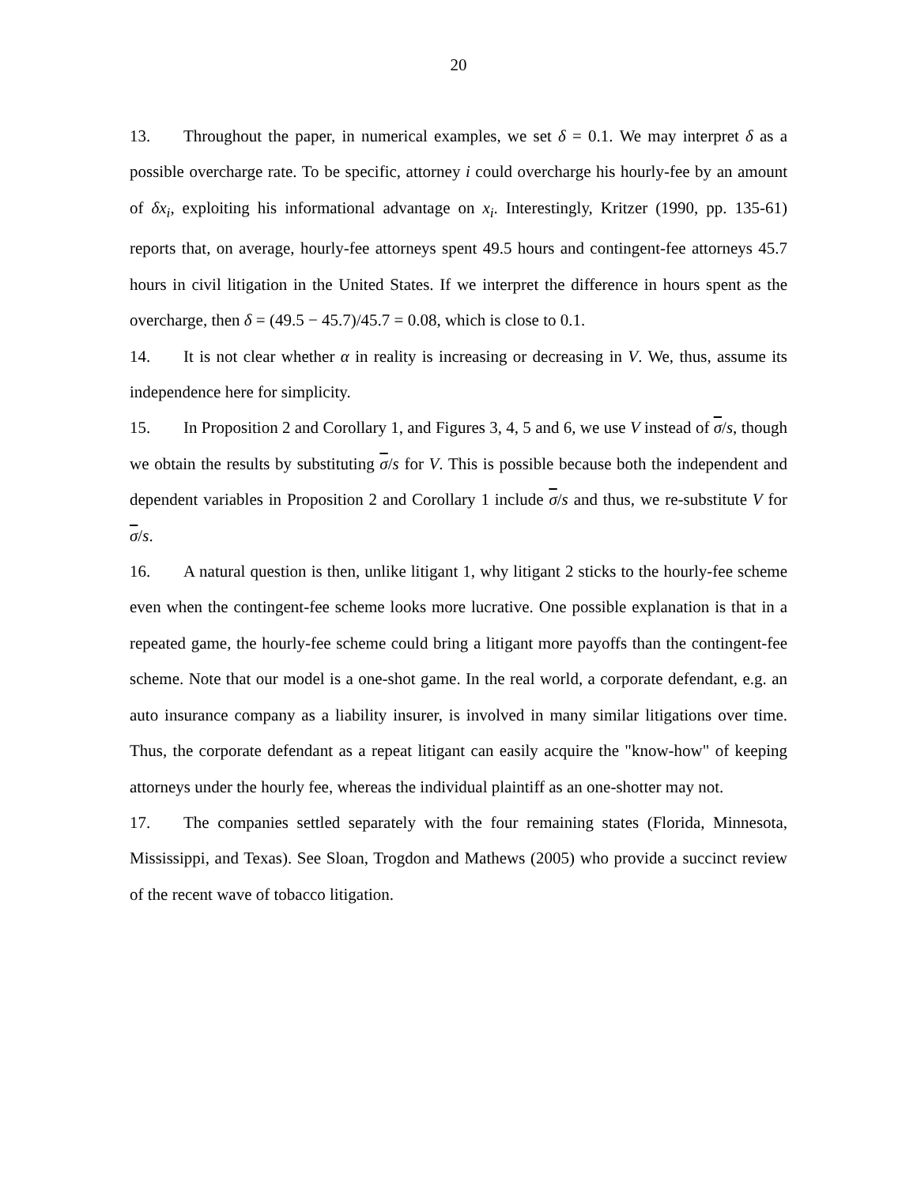20
13. Throughout the paper, in numerical examples, we set δ = 0.1. We may interpret δ as a possible overcharge rate. To be specific, attorney i could overcharge his hourly-fee by an amount of δx<sub>i</sub>, exploiting his informational advantage on x<sub>i</sub>. Interestingly, Kritzer (1990, pp. 135-61) reports that, on average, hourly-fee attorneys spent 49.5 hours and contingent-fee attorneys 45.7 hours in civil litigation in the United States. If we interpret the difference in hours spent as the overcharge, then δ = (49.5 − 45.7)/45.7 = 0.08, which is close to 0.1.
14. It is not clear whether α in reality is increasing or decreasing in V. We, thus, assume its independence here for simplicity.
15. In Proposition 2 and Corollary 1, and Figures 3, 4, 5 and 6, we use V instead of σ/s, though we obtain the results by substituting σ/s for V. This is possible because both the independent and dependent variables in Proposition 2 and Corollary 1 include σ/s and thus, we re-substitute V for σ/s.
16. A natural question is then, unlike litigant 1, why litigant 2 sticks to the hourly-fee scheme even when the contingent-fee scheme looks more lucrative. One possible explanation is that in a repeated game, the hourly-fee scheme could bring a litigant more payoffs than the contingent-fee scheme. Note that our model is a one-shot game. In the real world, a corporate defendant, e.g. an auto insurance company as a liability insurer, is involved in many similar litigations over time. Thus, the corporate defendant as a repeat litigant can easily acquire the "know-how" of keeping attorneys under the hourly fee, whereas the individual plaintiff as an one-shotter may not.
17. The companies settled separately with the four remaining states (Florida, Minnesota, Mississippi, and Texas). See Sloan, Trogdon and Mathews (2005) who provide a succinct review of the recent wave of tobacco litigation.